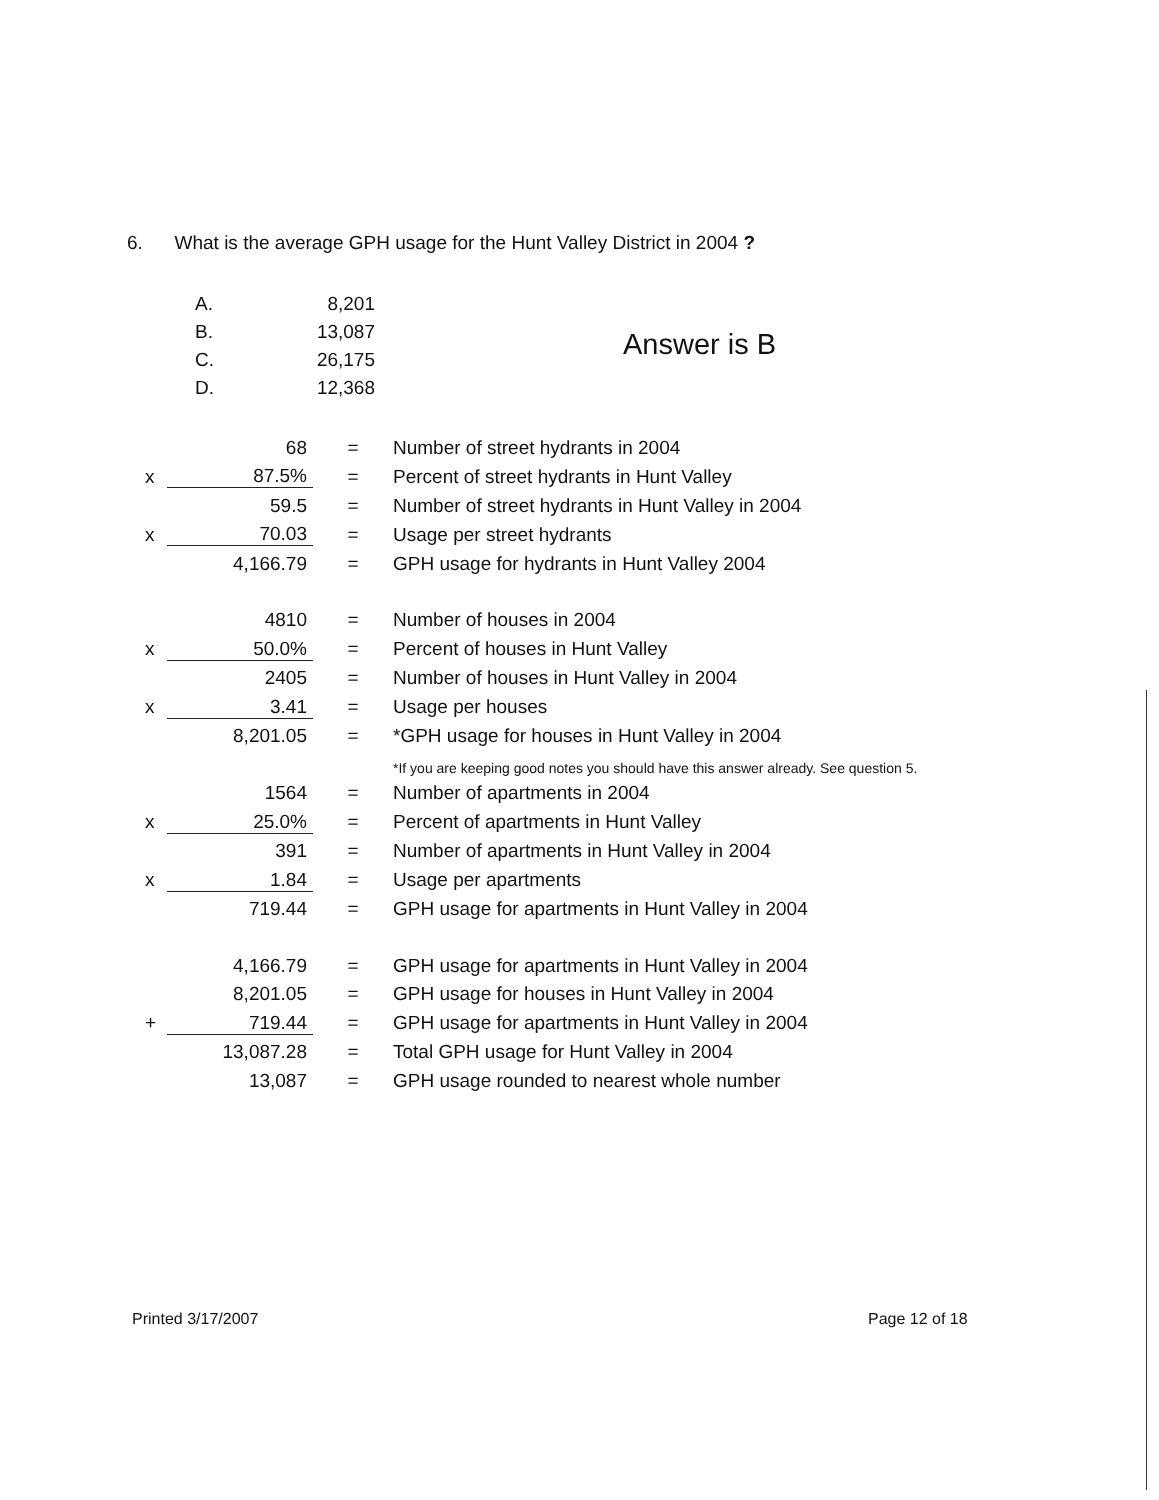6. What is the average GPH usage for the Hunt Valley District in 2004 ?
| A. | 8,201 |
| B. | 13,087 |
| C. | 26,175 |
| D. | 12,368 |
Answer is B
| | 68 | = | Number of street hydrants in 2004 |
| x | 87.5% | = | Percent of street hydrants in Hunt Valley |
| | 59.5 | = | Number of street hydrants in Hunt Valley in 2004 |
| x | 70.03 | = | Usage per street hydrants |
| | 4,166.79 | = | GPH usage for hydrants in Hunt Valley 2004 |
| | 4810 | = | Number of houses in 2004 |
| x | 50.0% | = | Percent of houses in Hunt Valley |
| | 2405 | = | Number of houses in Hunt Valley in 2004 |
| x | 3.41 | = | Usage per houses |
| | 8,201.05 | = | *GPH usage for houses in Hunt Valley in 2004 |
| | | | *If you are keeping good notes you should have this answer already. See question 5. |
| | 1564 | = | Number of apartments in 2004 |
| x | 25.0% | = | Percent of apartments in Hunt Valley |
| | 391 | = | Number of apartments in Hunt Valley in 2004 |
| x | 1.84 | = | Usage per apartments |
| | 719.44 | = | GPH usage for apartments in Hunt Valley in 2004 |
| | 4,166.79 | = | GPH usage for apartments in Hunt Valley in 2004 |
| | 8,201.05 | = | GPH usage for houses in Hunt Valley in 2004 |
| + | 719.44 | = | GPH usage for apartments in Hunt Valley in 2004 |
| | 13,087.28 | = | Total GPH usage for Hunt Valley in 2004 |
| | 13,087 | = | GPH usage rounded to nearest whole number |
Printed 3/17/2007 Page 12 of 18